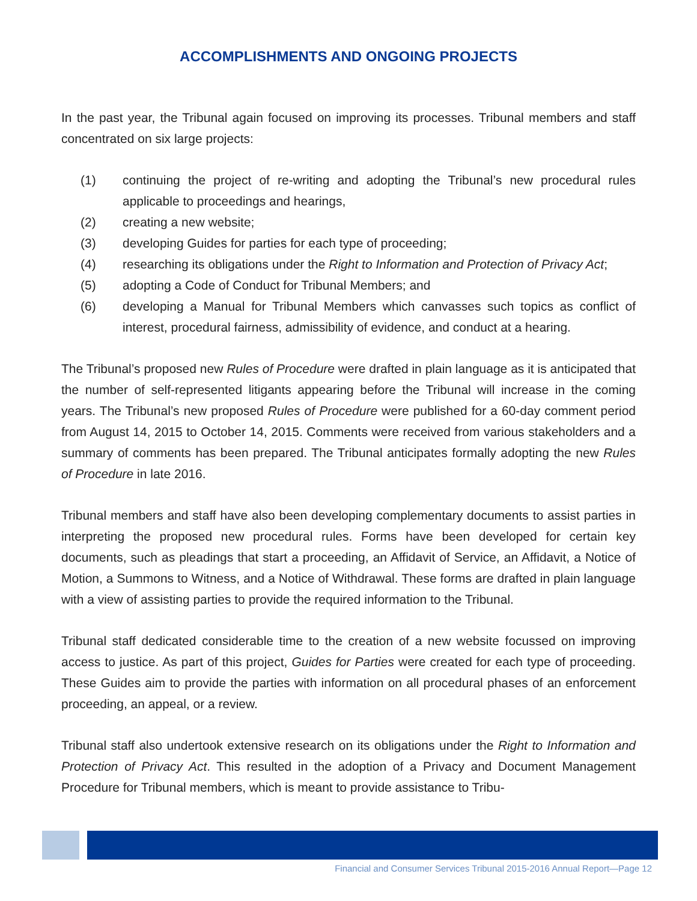ACCOMPLISHMENTS AND ONGOING PROJECTS
In the past year, the Tribunal again focused on improving its processes. Tribunal members and staff concentrated on six large projects:
(1) continuing the project of re-writing and adopting the Tribunal’s new procedural rules applicable to proceedings and hearings,
(2) creating a new website;
(3) developing Guides for parties for each type of proceeding;
(4) researching its obligations under the Right to Information and Protection of Privacy Act;
(5) adopting a Code of Conduct for Tribunal Members; and
(6) developing a Manual for Tribunal Members which canvasses such topics as conflict of interest, procedural fairness, admissibility of evidence, and conduct at a hearing.
The Tribunal’s proposed new Rules of Procedure were drafted in plain language as it is anticipated that the number of self-represented litigants appearing before the Tribunal will increase in the coming years. The Tribunal’s new proposed Rules of Procedure were published for a 60-day comment period from August 14, 2015 to October 14, 2015. Comments were received from various stakeholders and a summary of comments has been prepared. The Tribunal anticipates formally adopting the new Rules of Procedure in late 2016.
Tribunal members and staff have also been developing complementary documents to assist parties in interpreting the proposed new procedural rules. Forms have been developed for certain key documents, such as pleadings that start a proceeding, an Affidavit of Service, an Affidavit, a Notice of Motion, a Summons to Witness, and a Notice of Withdrawal. These forms are drafted in plain language with a view of assisting parties to provide the required information to the Tribunal.
Tribunal staff dedicated considerable time to the creation of a new website focussed on improving access to justice. As part of this project, Guides for Parties were created for each type of proceeding. These Guides aim to provide the parties with information on all procedural phases of an enforcement proceeding, an appeal, or a review.
Tribunal staff also undertook extensive research on its obligations under the Right to Information and Protection of Privacy Act. This resulted in the adoption of a Privacy and Document Management Procedure for Tribunal members, which is meant to provide assistance to Tribu-
Financial and Consumer Services Tribunal 2015-2016 Annual Report—Page 12